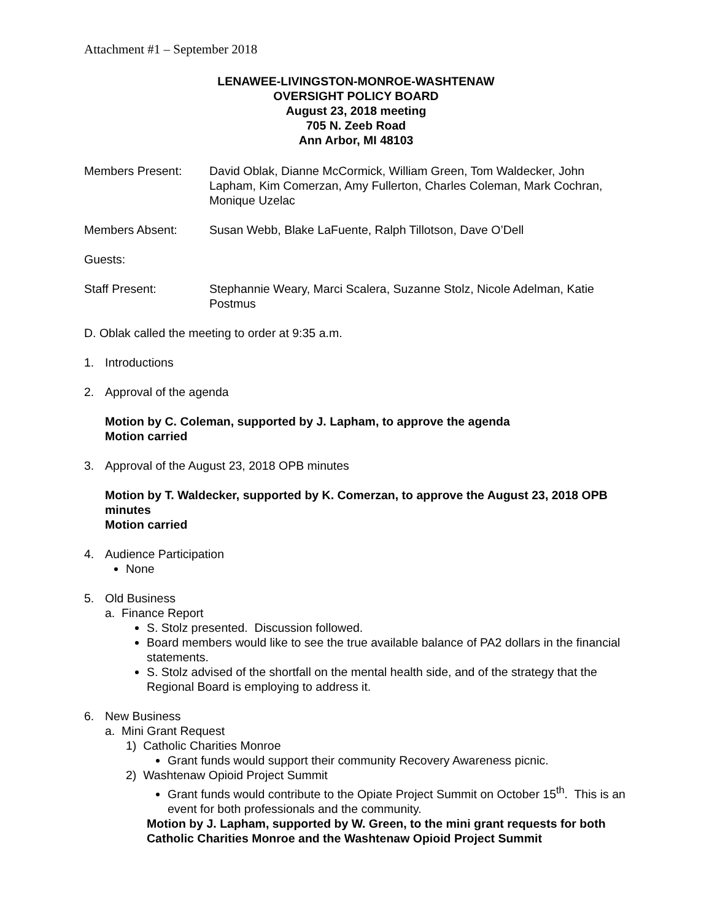Attachment #1 – September 2018
LENAWEE-LIVINGSTON-MONROE-WASHTENAW
OVERSIGHT POLICY BOARD
August 23, 2018 meeting
705 N. Zeeb Road
Ann Arbor, MI 48103
Members Present: David Oblak, Dianne McCormick, William Green, Tom Waldecker, John Lapham, Kim Comerzan, Amy Fullerton, Charles Coleman, Mark Cochran, Monique Uzelac
Members Absent: Susan Webb, Blake LaFuente, Ralph Tillotson, Dave O’Dell
Guests:
Staff Present: Stephannie Weary, Marci Scalera, Suzanne Stolz, Nicole Adelman, Katie Postmus
D. Oblak called the meeting to order at 9:35 a.m.
1. Introductions
2. Approval of the agenda
Motion by C. Coleman, supported by J. Lapham, to approve the agenda
Motion carried
3. Approval of the August 23, 2018 OPB minutes
Motion by T. Waldecker, supported by K. Comerzan, to approve the August 23, 2018 OPB minutes
Motion carried
4. Audience Participation
None
5. Old Business
a. Finance Report
S. Stolz presented. Discussion followed.
Board members would like to see the true available balance of PA2 dollars in the financial statements.
S. Stolz advised of the shortfall on the mental health side, and of the strategy that the Regional Board is employing to address it.
6. New Business
a. Mini Grant Request
1) Catholic Charities Monroe
Grant funds would support their community Recovery Awareness picnic.
2) Washtenaw Opioid Project Summit
Grant funds would contribute to the Opiate Project Summit on October 15<sup>th</sup>. This is an event for both professionals and the community.
Motion by J. Lapham, supported by W. Green, to the mini grant requests for both Catholic Charities Monroe and the Washtenaw Opioid Project Summit